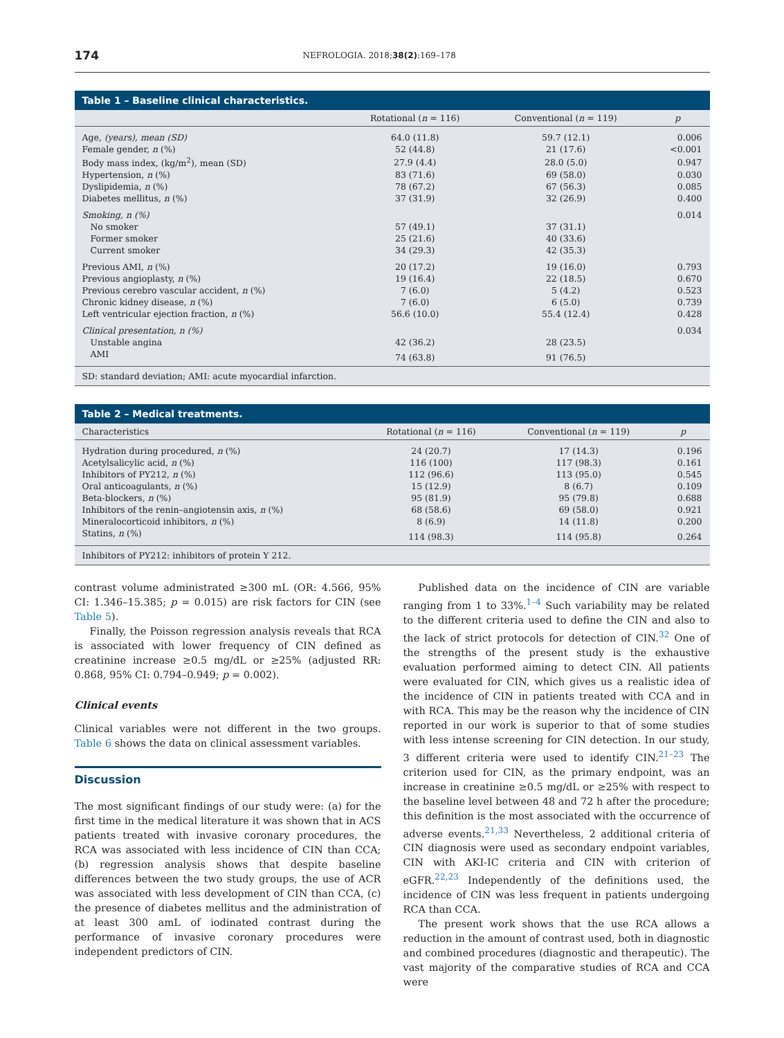174 NEFROLOGIA. 2018;38(2):169–178
Table 1 – Baseline clinical characteristics.
| | Rotational ( n = 116) | Conventional ( n = 119) | p |
| --- | --- | --- | --- |
| Age, (years), mean (SD) | 64.0 (11.8) | 59.7 (12.1) | 0.006 |
| Female gender, n (%) | 52 (44.8) | 21 (17.6) | <0.001 |
| Body mass index, (kg/m<sup>2</sup>), mean (SD) | 27.9 (4.4) | 28.0 (5.0) | 0.947 |
| Hypertension, n (%) | 83 (71.6) | 69 (58.0) | 0.030 |
| Dyslipidemia, n (%) | 78 (67.2) | 67 (56.3) | 0.085 |
| Diabetes mellitus, n (%) | 37 (31.9) | 32 (26.9) | 0.400 |
| Smoking, n (%) | | | 0.014 |
| No smoker | 57 (49.1) | 37 (31.1) | |
| Former smoker | 25 (21.6) | 40 (33.6) | |
| Current smoker | 34 (29.3) | 42 (35.3) | |
| Previous AMI, n (%) | 20 (17.2) | 19 (16.0) | 0.793 |
| Previous angioplasty, n (%) | 19 (16.4) | 22 (18.5) | 0.670 |
| Previous cerebro vascular accident, n (%) | 7 (6.0) | 5 (4.2) | 0.523 |
| Chronic kidney disease, n (%) | 7 (6.0) | 6 (5.0) | 0.739 |
| Left ventricular ejection fraction, n (%) | 56.6 (10.0) | 55.4 (12.4) | 0.428 |
| Clinical presentation, n (%) | | | 0.034 |
| Unstable angina | 42 (36.2) | 28 (23.5) | |
| AMI | 74 (63.8) | 91 (76.5) | |
SD: standard deviation; AMI: acute myocardial infarction.
Table 2 – Medical treatments.
| Characteristics | Rotational ( n = 116) | Conventional ( n = 119) | p |
| --- | --- | --- | --- |
| Hydration during procedured, n (%) | 24 (20.7) | 17 (14.3) | 0.196 |
| Acetylsalicylic acid, n (%) | 116 (100) | 117 (98.3) | 0.161 |
| Inhibitors of PY212, n (%) | 112 (96.6) | 113 (95.0) | 0.545 |
| Oral anticoagulants, n (%) | 15 (12.9) | 8 (6.7) | 0.109 |
| Beta-blockers, n (%) | 95 (81.9) | 95 (79.8) | 0.688 |
| Inhibitors of the renin–angiotensin axis, n (%) | 68 (58.6) | 69 (58.0) | 0.921 |
| Mineralocorticoid inhibitors, n (%) | 8 (6.9) | 14 (11.8) | 0.200 |
| Statins, n (%) | 114 (98.3) | 114 (95.8) | 0.264 |
Inhibitors of PY212: inhibitors of protein Y 212.
contrast volume administrated ≥300 mL (OR: 4.566, 95% CI: 1.346–15.385; p = 0.015) are risk factors for CIN (see Table 5).
Finally, the Poisson regression analysis reveals that RCA is associated with lower frequency of CIN defined as creatinine increase ≥0.5 mg/dL or ≥25% (adjusted RR: 0.868, 95% CI: 0.794–0.949; p = 0.002).
Clinical events
Clinical variables were not different in the two groups. Table 6 shows the data on clinical assessment variables.
Discussion
The most significant findings of our study were: (a) for the first time in the medical literature it was shown that in ACS patients treated with invasive coronary procedures, the RCA was associated with less incidence of CIN than CCA; (b) regression analysis shows that despite baseline differences between the two study groups, the use of ACR was associated with less development of CIN than CCA, (c) the presence of diabetes mellitus and the administration of at least 300 amL of iodinated contrast during the performance of invasive coronary procedures were independent predictors of CIN.
Published data on the incidence of CIN are variable ranging from 1 to 33%.<sup>1–4</sup> Such variability may be related to the different criteria used to define the CIN and also to the lack of strict protocols for detection of CIN.<sup>32</sup> One of the strengths of the present study is the exhaustive evaluation performed aiming to detect CIN. All patients were evaluated for CIN, which gives us a realistic idea of the incidence of CIN in patients treated with CCA and in with RCA. This may be the reason why the incidence of CIN reported in our work is superior to that of some studies with less intense screening for CIN detection. In our study, 3 different criteria were used to identify CIN.<sup>21–23</sup> The criterion used for CIN, as the primary endpoint, was an increase in creatinine ≥0.5 mg/dL or ≥25% with respect to the baseline level between 48 and 72 h after the procedure; this definition is the most associated with the occurrence of adverse events.<sup>21,33</sup> Nevertheless, 2 additional criteria of CIN diagnosis were used as secondary endpoint variables, CIN with AKI-IC criteria and CIN with criterion of eGFR.<sup>22,23</sup> Independently of the definitions used, the incidence of CIN was less frequent in patients undergoing RCA than CCA.
The present work shows that the use RCA allows a reduction in the amount of contrast used, both in diagnostic and combined procedures (diagnostic and therapeutic). The vast majority of the comparative studies of RCA and CCA were